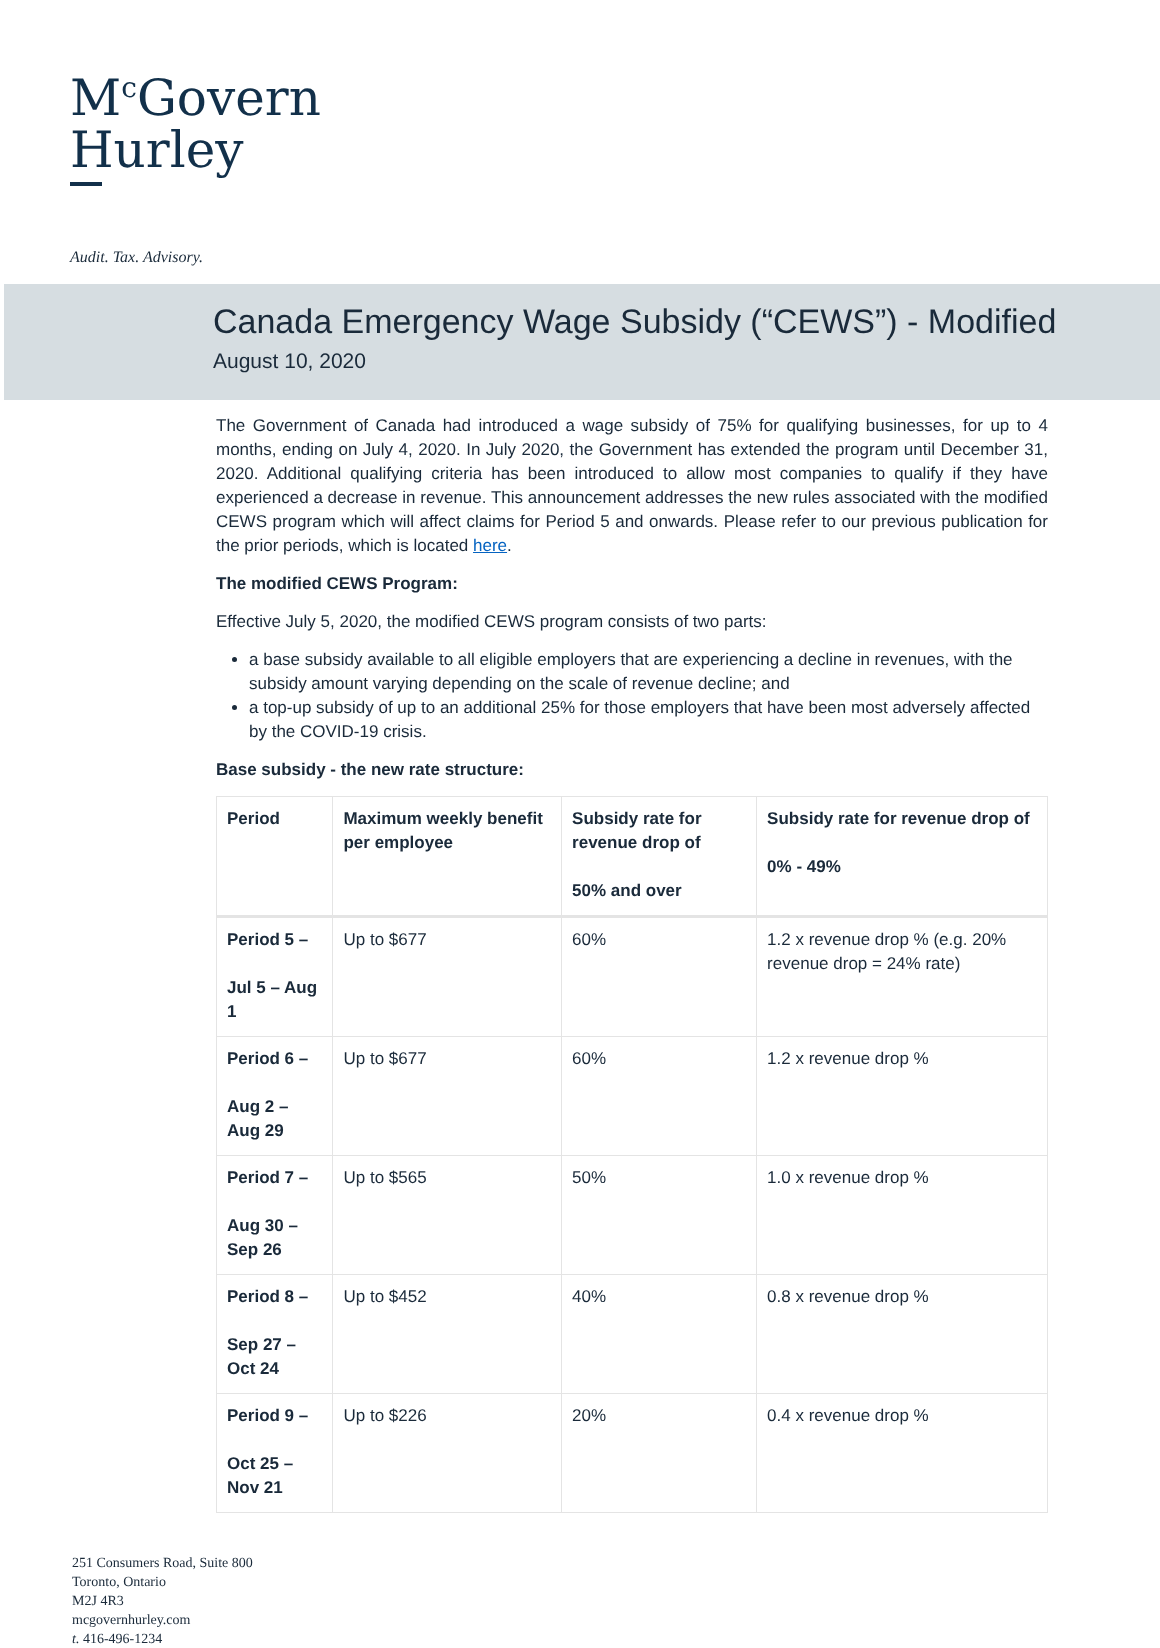M<sup>c</sup>Govern
Hurley
Audit. Tax. Advisory.
Canada Emergency Wage Subsidy (“CEWS”) - Modified
August 10, 2020
The Government of Canada had introduced a wage subsidy of 75% for qualifying businesses, for up to 4 months, ending on July 4, 2020. In July 2020, the Government has extended the program until December 31, 2020. Additional qualifying criteria has been introduced to allow most companies to qualify if they have experienced a decrease in revenue. This announcement addresses the new rules associated with the modified CEWS program which will affect claims for Period 5 and onwards. Please refer to our previous publication for the prior periods, which is located here.
The modified CEWS Program:
Effective July 5, 2020, the modified CEWS program consists of two parts:
a base subsidy available to all eligible employers that are experiencing a decline in revenues, with the subsidy amount varying depending on the scale of revenue decline; and
a top-up subsidy of up to an additional 25% for those employers that have been most adversely affected by the COVID-19 crisis.
Base subsidy - the new rate structure:
| Period | Maximum weekly benefit per employee | Subsidy rate for revenue drop of 50% and over | Subsidy rate for revenue drop of 0% - 49% |
| --- | --- | --- | --- |
| Period 5 – Jul 5 – Aug 1 | Up to $677 | 60% | 1.2 x revenue drop % (e.g. 20% revenue drop = 24% rate) |
| Period 6 – Aug 2 – Aug 29 | Up to $677 | 60% | 1.2 x revenue drop % |
| Period 7 – Aug 30 – Sep 26 | Up to $565 | 50% | 1.0 x revenue drop % |
| Period 8 – Sep 27 – Oct 24 | Up to $452 | 40% | 0.8 x revenue drop % |
| Period 9 – Oct 25 – Nov 21 | Up to $226 | 20% | 0.4 x revenue drop % |
251 Consumers Road, Suite 800
Toronto, Ontario
M2J 4R3
mcgovernhurley.com
t. 416-496-1234